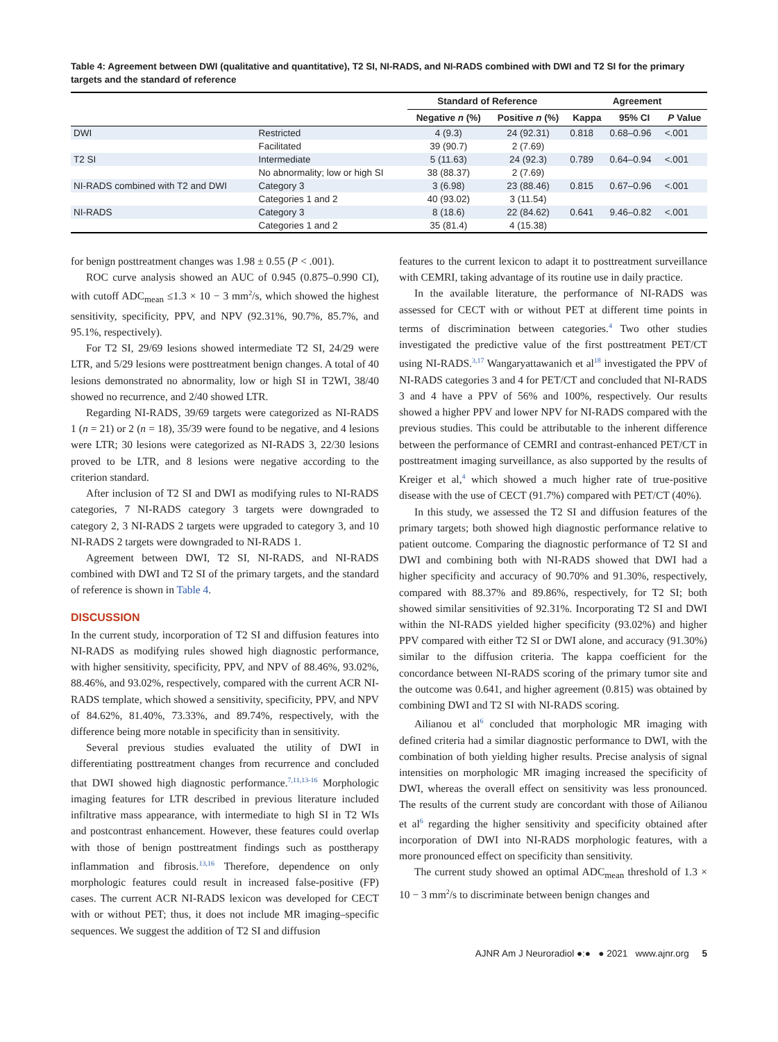Table 4: Agreement between DWI (qualitative and quantitative), T2 SI, NI-RADS, and NI-RADS combined with DWI and T2 SI for the primary targets and the standard of reference
| | | Standard of Reference | | Agreement | | |
| --- | --- | --- | --- | --- | --- | --- |
| | | Negative n (%) | Positive n (%) | Kappa | 95% CI | P Value |
| DWI | Restricted | 4 (9.3) | 24 (92.31) | 0.818 | 0.68–0.96 | <.001 |
| | Facilitated | 39 (90.7) | 2 (7.69) | | | |
| T2 SI | Intermediate | 5 (11.63) | 24 (92.3) | 0.789 | 0.64–0.94 | <.001 |
| | No abnormality; low or high SI | 38 (88.37) | 2 (7.69) | | | |
| NI-RADS combined with T2 and DWI | Category 3 | 3 (6.98) | 23 (88.46) | 0.815 | 0.67–0.96 | <.001 |
| | Categories 1 and 2 | 40 (93.02) | 3 (11.54) | | | |
| NI-RADS | Category 3 | 8 (18.6) | 22 (84.62) | 0.641 | 9.46–0.82 | <.001 |
| | Categories 1 and 2 | 35 (81.4) | 4 (15.38) | | | |
for benign posttreatment changes was 1.98 ± 0.55 (P < .001).
ROC curve analysis showed an AUC of 0.945 (0.875–0.990 CI), with cutoff ADC<sub>mean</sub> ≤1.3 × 10 − 3 mm<sup>2</sup>/s, which showed the highest sensitivity, specificity, PPV, and NPV (92.31%, 90.7%, 85.7%, and 95.1%, respectively).
For T2 SI, 29/69 lesions showed intermediate T2 SI, 24/29 were LTR, and 5/29 lesions were posttreatment benign changes. A total of 40 lesions demonstrated no abnormality, low or high SI in T2WI, 38/40 showed no recurrence, and 2/40 showed LTR.
Regarding NI-RADS, 39/69 targets were categorized as NI-RADS 1 (n = 21) or 2 (n = 18), 35/39 were found to be negative, and 4 lesions were LTR; 30 lesions were categorized as NI-RADS 3, 22/30 lesions proved to be LTR, and 8 lesions were negative according to the criterion standard.
After inclusion of T2 SI and DWI as modifying rules to NI-RADS categories, 7 NI-RADS category 3 targets were downgraded to category 2, 3 NI-RADS 2 targets were upgraded to category 3, and 10 NI-RADS 2 targets were downgraded to NI-RADS 1.
Agreement between DWI, T2 SI, NI-RADS, and NI-RADS combined with DWI and T2 SI of the primary targets, and the standard of reference is shown in Table 4.
DISCUSSION
In the current study, incorporation of T2 SI and diffusion features into NI-RADS as modifying rules showed high diagnostic performance, with higher sensitivity, specificity, PPV, and NPV of 88.46%, 93.02%, 88.46%, and 93.02%, respectively, compared with the current ACR NI-RADS template, which showed a sensitivity, specificity, PPV, and NPV of 84.62%, 81.40%, 73.33%, and 89.74%, respectively, with the difference being more notable in specificity than in sensitivity.
Several previous studies evaluated the utility of DWI in differentiating posttreatment changes from recurrence and concluded that DWI showed high diagnostic performance.<sup>7,11,13-16</sup> Morphologic imaging features for LTR described in previous literature included infiltrative mass appearance, with intermediate to high SI in T2 WIs and postcontrast enhancement. However, these features could overlap with those of benign posttreatment findings such as posttherapy inflammation and fibrosis.<sup>13,16</sup> Therefore, dependence on only morphologic features could result in increased false-positive (FP) cases. The current ACR NI-RADS lexicon was developed for CECT with or without PET; thus, it does not include MR imaging–specific sequences. We suggest the addition of T2 SI and diffusion
features to the current lexicon to adapt it to posttreatment surveillance with CEMRI, taking advantage of its routine use in daily practice.
In the available literature, the performance of NI-RADS was assessed for CECT with or without PET at different time points in terms of discrimination between categories.<sup>4</sup> Two other studies investigated the predictive value of the first posttreatment PET/CT using NI-RADS.<sup>3,17</sup> Wangaryattawanich et al<sup>18</sup> investigated the PPV of NI-RADS categories 3 and 4 for PET/CT and concluded that NI-RADS 3 and 4 have a PPV of 56% and 100%, respectively. Our results showed a higher PPV and lower NPV for NI-RADS compared with the previous studies. This could be attributable to the inherent difference between the performance of CEMRI and contrast-enhanced PET/CT in posttreatment imaging surveillance, as also supported by the results of Kreiger et al,<sup>4</sup> which showed a much higher rate of true-positive disease with the use of CECT (91.7%) compared with PET/CT (40%).
In this study, we assessed the T2 SI and diffusion features of the primary targets; both showed high diagnostic performance relative to patient outcome. Comparing the diagnostic performance of T2 SI and DWI and combining both with NI-RADS showed that DWI had a higher specificity and accuracy of 90.70% and 91.30%, respectively, compared with 88.37% and 89.86%, respectively, for T2 SI; both showed similar sensitivities of 92.31%. Incorporating T2 SI and DWI within the NI-RADS yielded higher specificity (93.02%) and higher PPV compared with either T2 SI or DWI alone, and accuracy (91.30%) similar to the diffusion criteria. The kappa coefficient for the concordance between NI-RADS scoring of the primary tumor site and the outcome was 0.641, and higher agreement (0.815) was obtained by combining DWI and T2 SI with NI-RADS scoring.
Ailianou et al<sup>6</sup> concluded that morphologic MR imaging with defined criteria had a similar diagnostic performance to DWI, with the combination of both yielding higher results. Precise analysis of signal intensities on morphologic MR imaging increased the specificity of DWI, whereas the overall effect on sensitivity was less pronounced. The results of the current study are concordant with those of Ailianou et al<sup>6</sup> regarding the higher sensitivity and specificity obtained after incorporation of DWI into NI-RADS morphologic features, with a more pronounced effect on specificity than sensitivity.
The current study showed an optimal ADC<sub>mean</sub> threshold of 1.3 × 10 − 3 mm<sup>2</sup>/s to discriminate between benign changes and
AJNR Am J Neuroradiol ●:● ● 2021 www.ajnr.org 5